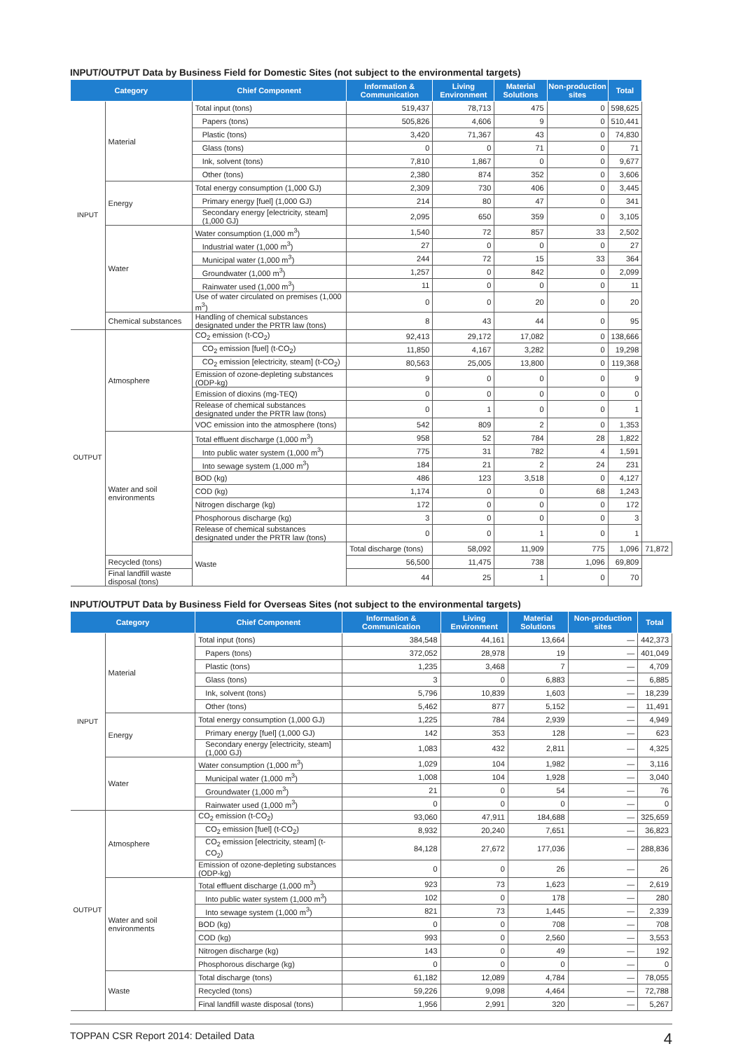INPUT/OUTPUT Data by Business Field for Domestic Sites (not subject to the environmental targets)
| Category | | Chief Component | Information & Communication | Living Environment | Material Solutions | Non-production sites | Total | |
| --- | --- | --- | --- | --- | --- | --- | --- | --- |
| INPUT | Material | Total input (tons) | 519,437 | 78,713 | 475 | 0 | 598,625 | |
| | | Papers (tons) | 505,826 | 4,606 | 9 | 0 | 510,441 | |
| | | Plastic (tons) | 3,420 | 71,367 | 43 | 0 | 74,830 | |
| | | Glass (tons) | 0 | 0 | 71 | 0 | 71 | |
| | | Ink, solvent (tons) | 7,810 | 1,867 | 0 | 0 | 9,677 | |
| | | Other (tons) | 2,380 | 874 | 352 | 0 | 3,606 | |
| | Energy | Total energy consumption (1,000 GJ) | 2,309 | 730 | 406 | 0 | 3,445 | |
| | | Primary energy [fuel] (1,000 GJ) | 214 | 80 | 47 | 0 | 341 | |
| | | Secondary energy [electricity, steam] (1,000 GJ) | 2,095 | 650 | 359 | 0 | 3,105 | |
| | Water | Water consumption (1,000 m<sup>3</sup>) | 1,540 | 72 | 857 | 33 | 2,502 | |
| | | Industrial water (1,000 m<sup>3</sup>) | 27 | 0 | 0 | 0 | 27 | |
| | | Municipal water (1,000 m<sup>3</sup>) | 244 | 72 | 15 | 33 | 364 | |
| | | Groundwater (1,000 m<sup>3</sup>) | 1,257 | 0 | 842 | 0 | 2,099 | |
| | | Rainwater used (1,000 m<sup>3</sup>) | 11 | 0 | 0 | 0 | 11 | |
| | | Use of water circulated on premises (1,000 m<sup>3</sup>) | 0 | 0 | 20 | 0 | 20 | |
| | Chemical substances | Handling of chemical substances designated under the PRTR law (tons) | 8 | 43 | 44 | 0 | 95 | |
| OUTPUT | Atmosphere | CO<sub>2</sub> emission (t-CO<sub>2</sub>) | 92,413 | 29,172 | 17,082 | 0 | 138,666 | |
| | | CO<sub>2</sub> emission [fuel] (t-CO<sub>2</sub>) | 11,850 | 4,167 | 3,282 | 0 | 19,298 | |
| | | CO<sub>2</sub> emission [electricity, steam] (t-CO<sub>2</sub>) | 80,563 | 25,005 | 13,800 | 0 | 119,368 | |
| | | Emission of ozone-depleting substances (ODP-kg) | 9 | 0 | 0 | 0 | 9 | |
| | | Emission of dioxins (mg-TEQ) | 0 | 0 | 0 | 0 | 0 | |
| | | Release of chemical substances designated under the PRTR law (tons) | 0 | 1 | 0 | 0 | 1 | |
| | | VOC emission into the atmosphere (tons) | 542 | 809 | 2 | 0 | 1,353 | |
| | Water and soil environments | Total effluent discharge (1,000 m<sup>3</sup>) | 958 | 52 | 784 | 28 | 1,822 | |
| | | Into public water system (1,000 m<sup>3</sup>) | 775 | 31 | 782 | 4 | 1,591 | |
| | | Into sewage system (1,000 m<sup>3</sup>) | 184 | 21 | 2 | 24 | 231 | |
| | | BOD (kg) | 486 | 123 | 3,518 | 0 | 4,127 | |
| | | COD (kg) | 1,174 | 0 | 0 | 68 | 1,243 | |
| | | Nitrogen discharge (kg) | 172 | 0 | 0 | 0 | 172 | |
| | | Phosphorous discharge (kg) | 3 | 0 | 0 | 0 | 3 | |
| | | Release of chemical substances designated under the PRTR law (tons) | 0 | 0 | 1 | 0 | 1 | |
| | | Waste | Total discharge (tons) | 58,092 | 11,909 | 775 | 1,096 | 71,872 |
| | Recycled (tons) | | 56,500 | 11,475 | 738 | 1,096 | 69,809 | |
| | Final landfill waste disposal (tons) | | 44 | 25 | 1 | 0 | 70 | |
INPUT/OUTPUT Data by Business Field for Overseas Sites (not subject to the environmental targets)
| Category | | Chief Component | Information & Communication | Living Environment | Material Solutions | Non-production sites | Total |
| --- | --- | --- | --- | --- | --- | --- | --- |
| INPUT | Material | Total input (tons) | 384,548 | 44,161 | 13,664 | — | 442,373 |
| | | Papers (tons) | 372,052 | 28,978 | 19 | — | 401,049 |
| | | Plastic (tons) | 1,235 | 3,468 | 7 | — | 4,709 |
| | | Glass (tons) | 3 | 0 | 6,883 | — | 6,885 |
| | | Ink, solvent (tons) | 5,796 | 10,839 | 1,603 | — | 18,239 |
| | | Other (tons) | 5,462 | 877 | 5,152 | — | 11,491 |
| | Energy | Total energy consumption (1,000 GJ) | 1,225 | 784 | 2,939 | — | 4,949 |
| | | Primary energy [fuel] (1,000 GJ) | 142 | 353 | 128 | — | 623 |
| | | Secondary energy [electricity, steam] (1,000 GJ) | 1,083 | 432 | 2,811 | — | 4,325 |
| | Water | Water consumption (1,000 m<sup>3</sup>) | 1,029 | 104 | 1,982 | — | 3,116 |
| | | Municipal water (1,000 m<sup>3</sup>) | 1,008 | 104 | 1,928 | — | 3,040 |
| | | Groundwater (1,000 m<sup>3</sup>) | 21 | 0 | 54 | — | 76 |
| | | Rainwater used (1,000 m<sup>3</sup>) | 0 | 0 | 0 | — | 0 |
| OUTPUT | Atmosphere | CO<sub>2</sub> emission (t-CO<sub>2</sub>) | 93,060 | 47,911 | 184,688 | — | 325,659 |
| | | CO<sub>2</sub> emission [fuel] (t-CO<sub>2</sub>) | 8,932 | 20,240 | 7,651 | — | 36,823 |
| | | CO<sub>2</sub> emission [electricity, steam] (t-CO<sub>2</sub>) | 84,128 | 27,672 | 177,036 | — | 288,836 |
| | | Emission of ozone-depleting substances (ODP-kg) | 0 | 0 | 26 | — | 26 |
| | Water and soil environments | Total effluent discharge (1,000 m<sup>3</sup>) | 923 | 73 | 1,623 | — | 2,619 |
| | | Into public water system (1,000 m<sup>3</sup>) | 102 | 0 | 178 | — | 280 |
| | | Into sewage system (1,000 m<sup>3</sup>) | 821 | 73 | 1,445 | — | 2,339 |
| | | BOD (kg) | 0 | 0 | 708 | — | 708 |
| | | COD (kg) | 993 | 0 | 2,560 | — | 3,553 |
| | | Nitrogen discharge (kg) | 143 | 0 | 49 | — | 192 |
| | | Phosphorous discharge (kg) | 0 | 0 | 0 | — | 0 |
| | Waste | Total discharge (tons) | 61,182 | 12,089 | 4,784 | — | 78,055 |
| | | Recycled (tons) | 59,226 | 9,098 | 4,464 | — | 72,788 |
| | | Final landfill waste disposal (tons) | 1,956 | 2,991 | 320 | — | 5,267 |
TOPPAN CSR Report 2014: Detailed Data 4